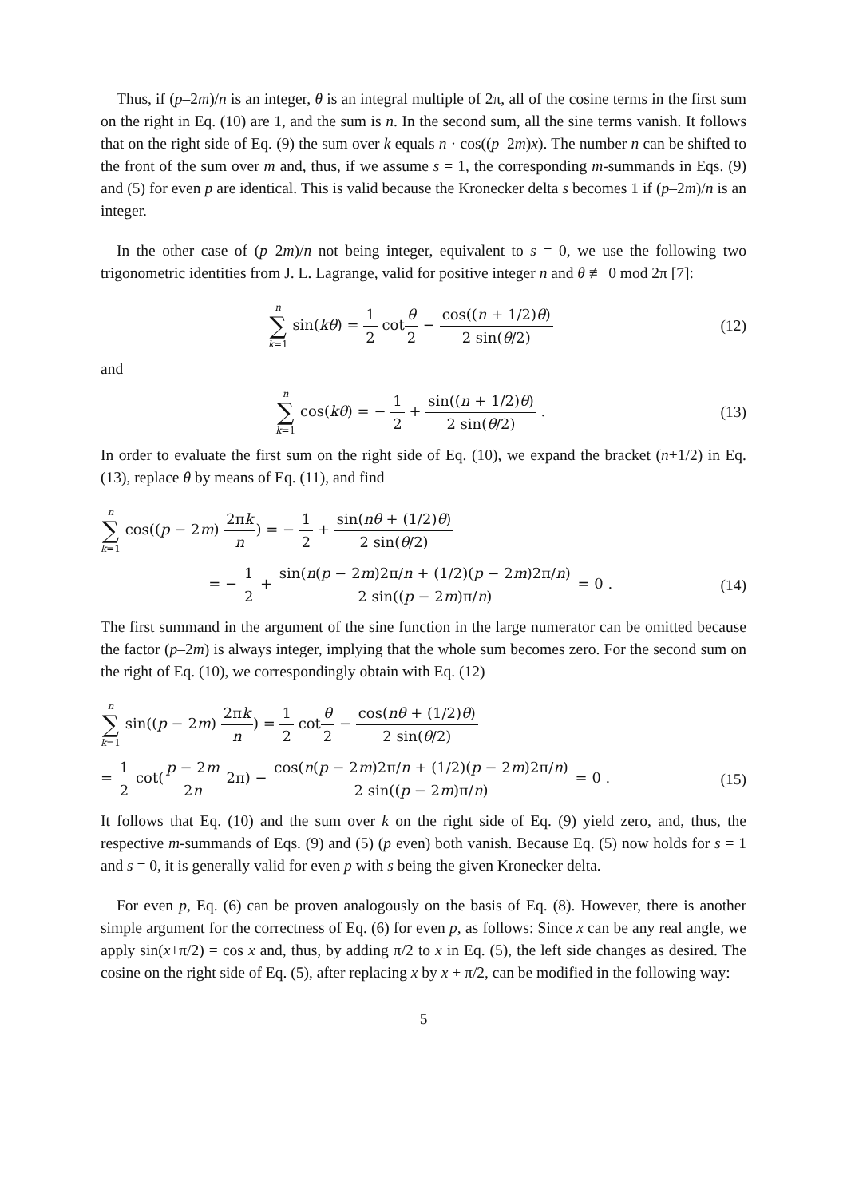Thus, if (p–2m)/n is an integer, θ is an integral multiple of 2π, all of the cosine terms in the first sum on the right in Eq. (10) are 1, and the sum is n. In the second sum, all the sine terms vanish. It follows that on the right side of Eq. (9) the sum over k equals n · cos((p–2m)x). The number n can be shifted to the front of the sum over m and, thus, if we assume s = 1, the corresponding m-summands in Eqs. (9) and (5) for even p are identical. This is valid because the Kronecker delta s becomes 1 if (p–2m)/n is an integer.
In the other case of (p–2m)/n not being integer, equivalent to s = 0, we use the following two trigonometric identities from J. L. Lagrange, valid for positive integer n and θ ≢ 0 mod 2π [7]:
n ∑ k=1 sin(kθ) = 1 2 cotθ 2 − cos((n + 1/2)θ) 2 sin(θ/2) (12)
and
n ∑ k=1 cos(kθ) = − 1 2 + sin((n + 1/2)θ) 2 sin(θ/2) . (13)
In order to evaluate the first sum on the right side of Eq. (10), we expand the bracket (n+1/2) in Eq. (13), replace θ by means of Eq. (11), and find
n ∑ k=1 cos((p − 2m) 2πk n) = − 1 2 + sin(nθ + (1/2)θ) 2 sin(θ/2)
= − 1 2 + sin(n(p − 2m)2π/n + (1/2)(p − 2m)2π/n) 2 sin((p − 2m)π/n) = 0 . (14)
The first summand in the argument of the sine function in the large numerator can be omitted because the factor (p–2m) is always integer, implying that the whole sum becomes zero. For the second sum on the right of Eq. (10), we correspondingly obtain with Eq. (12)
n ∑ k=1 sin((p − 2m) 2πk n) = 1 2 cotθ 2 − cos(nθ + (1/2)θ) 2 sin(θ/2)
= 1 2 cot(p − 2m 2n 2π) − cos(n(p − 2m)2π/n + (1/2)(p − 2m)2π/n) 2 sin((p − 2m)π/n) = 0 . (15)
It follows that Eq. (10) and the sum over k on the right side of Eq. (9) yield zero, and, thus, the respective m-summands of Eqs. (9) and (5) (p even) both vanish. Because Eq. (5) now holds for s = 1 and s = 0, it is generally valid for even p with s being the given Kronecker delta.
For even p, Eq. (6) can be proven analogously on the basis of Eq. (8). However, there is another simple argument for the correctness of Eq. (6) for even p, as follows: Since x can be any real angle, we apply sin(x+π/2) = cos x and, thus, by adding π/2 to x in Eq. (5), the left side changes as desired. The cosine on the right side of Eq. (5), after replacing x by x + π/2, can be modified in the following way:
5